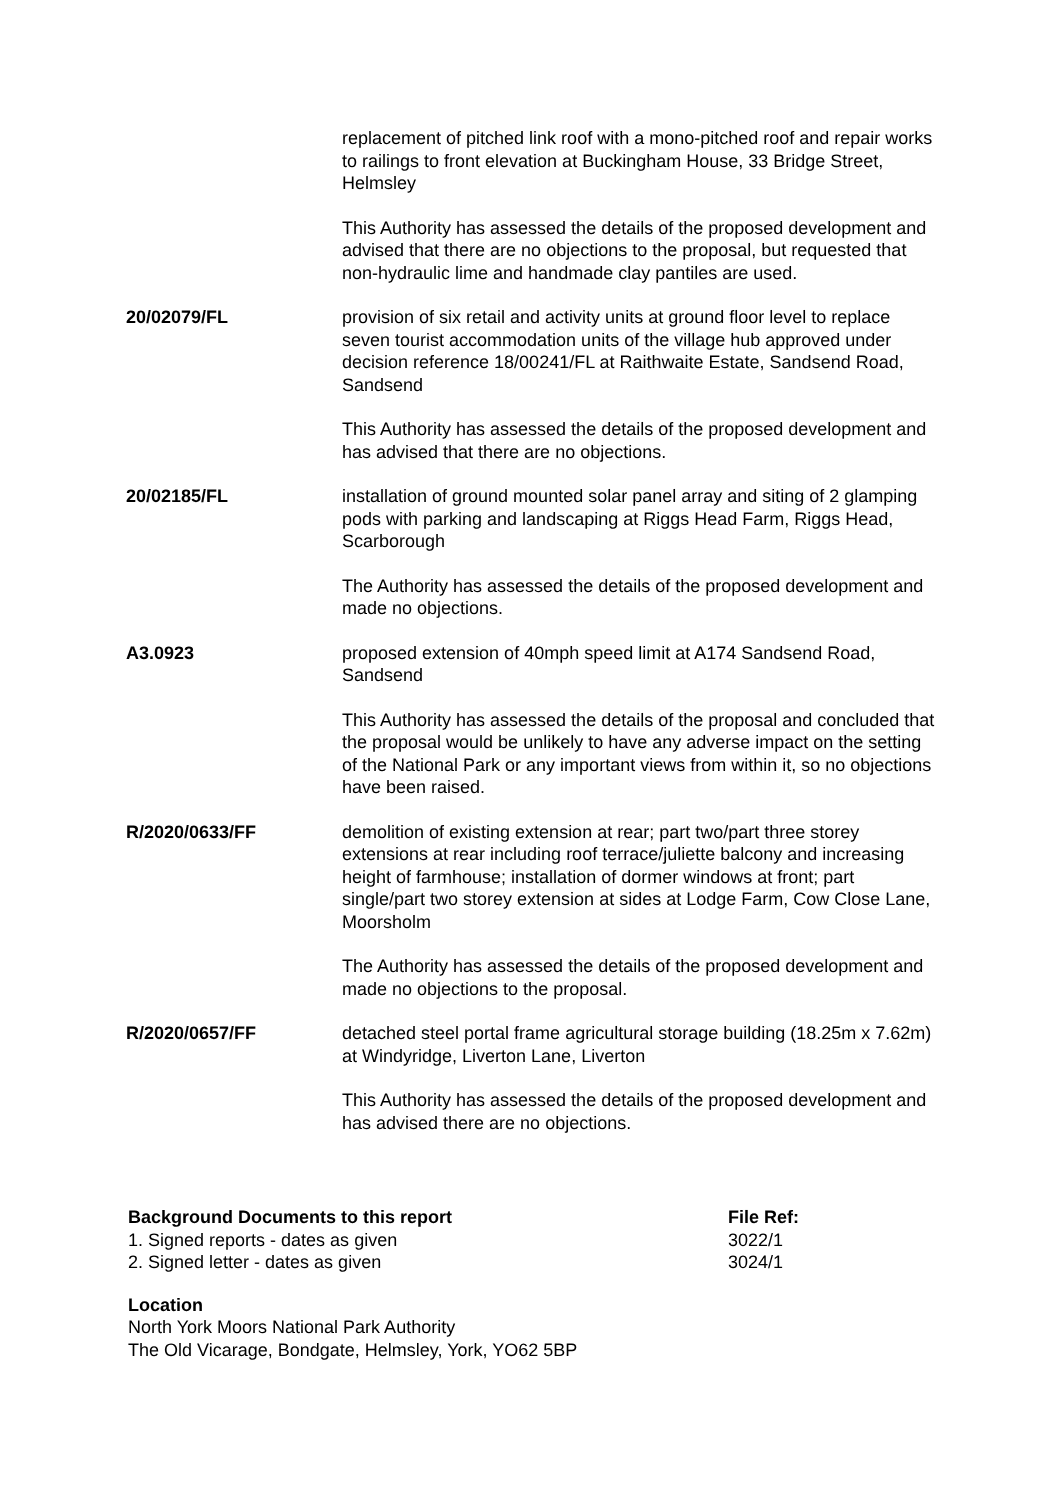| | replacement of pitched link roof with a mono-pitched roof and repair works to railings to front elevation at Buckingham House, 33 Bridge Street, Helmsley This Authority has assessed the details of the proposed development and advised that there are no objections to the proposal, but requested that non-hydraulic lime and handmade clay pantiles are used. |
| 20/02079/FL | provision of six retail and activity units at ground floor level to replace seven tourist accommodation units of the village hub approved under decision reference 18/00241/FL at Raithwaite Estate, Sandsend Road, Sandsend This Authority has assessed the details of the proposed development and has advised that there are no objections. |
| 20/02185/FL | installation of ground mounted solar panel array and siting of 2 glamping pods with parking and landscaping at Riggs Head Farm, Riggs Head, Scarborough The Authority has assessed the details of the proposed development and made no objections. |
| A3.0923 | proposed extension of 40mph speed limit at A174 Sandsend Road, Sandsend This Authority has assessed the details of the proposal and concluded that the proposal would be unlikely to have any adverse impact on the setting of the National Park or any important views from within it, so no objections have been raised. |
| R/2020/0633/FF | demolition of existing extension at rear; part two/part three storey extensions at rear including roof terrace/juliette balcony and increasing height of farmhouse; installation of dormer windows at front; part single/part two storey extension at sides at Lodge Farm, Cow Close Lane, Moorsholm The Authority has assessed the details of the proposed development and made no objections to the proposal. |
| R/2020/0657/FF | detached steel portal frame agricultural storage building (18.25m x 7.62m) at Windyridge, Liverton Lane, Liverton This Authority has assessed the details of the proposed development and has advised there are no objections. |
| Background Documents to this report | File Ref: |
| 1. Signed reports - dates as given | 3022/1 |
| 2. Signed letter - dates as given | 3024/1 |
Location
North York Moors National Park Authority
The Old Vicarage, Bondgate, Helmsley, York, YO62 5BP